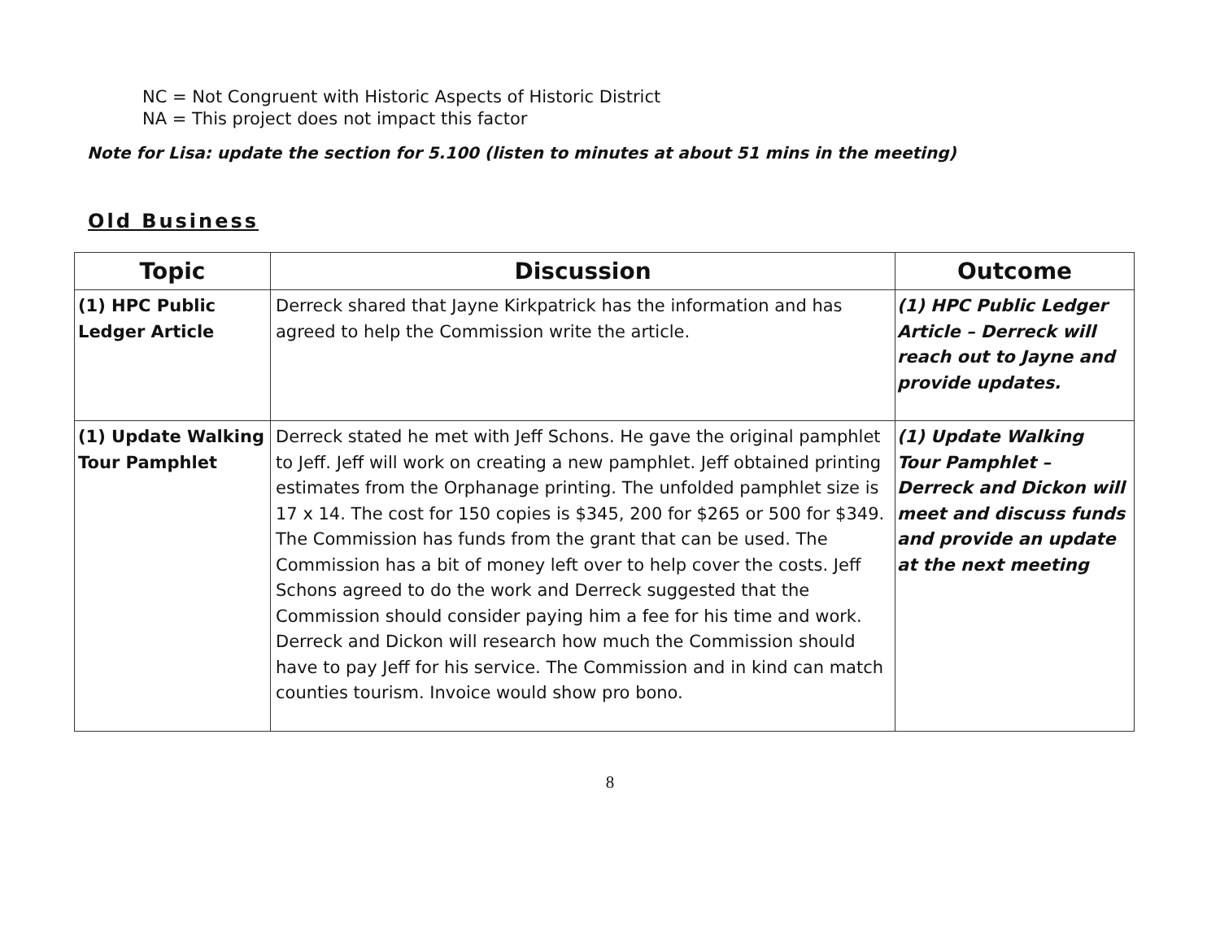NC = Not Congruent with Historic Aspects of Historic District
NA = This project does not impact this factor
Note for Lisa: update the section for 5.100 (listen to minutes at about 51 mins in the meeting)
Old Business
| Topic | Discussion | Outcome |
| --- | --- | --- |
| (1) HPC Public Ledger Article | Derreck shared that Jayne Kirkpatrick has the information and has agreed to help the Commission write the article. | (1) HPC Public Ledger Article – Derreck will reach out to Jayne and provide updates. |
| (1) Update Walking Tour Pamphlet | Derreck stated he met with Jeff Schons. He gave the original pamphlet to Jeff. Jeff will work on creating a new pamphlet. Jeff obtained printing estimates from the Orphanage printing. The unfolded pamphlet size is 17 x 14. The cost for 150 copies is $345, 200 for $265 or 500 for $349. The Commission has funds from the grant that can be used. The Commission has a bit of money left over to help cover the costs. Jeff Schons agreed to do the work and Derreck suggested that the Commission should consider paying him a fee for his time and work. Derreck and Dickon will research how much the Commission should have to pay Jeff for his service. The Commission and in kind can match counties tourism. Invoice would show pro bono. | (1) Update Walking Tour Pamphlet – Derreck and Dickon will meet and discuss funds and provide an update at the next meeting |
8